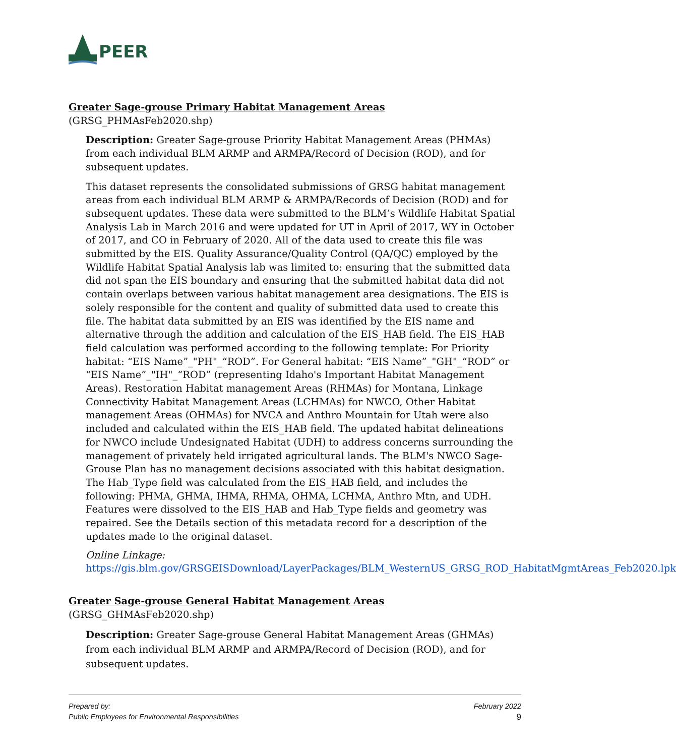PEER
Greater Sage-grouse Primary Habitat Management Areas
(GRSG_PHMAsFeb2020.shp)
Description: Greater Sage-grouse Priority Habitat Management Areas (PHMAs) from each individual BLM ARMP and ARMPA/Record of Decision (ROD), and for subsequent updates.
This dataset represents the consolidated submissions of GRSG habitat management areas from each individual BLM ARMP & ARMPA/Records of Decision (ROD) and for subsequent updates. These data were submitted to the BLM’s Wildlife Habitat Spatial Analysis Lab in March 2016 and were updated for UT in April of 2017, WY in October of 2017, and CO in February of 2020. All of the data used to create this file was submitted by the EIS. Quality Assurance/Quality Control (QA/QC) employed by the Wildlife Habitat Spatial Analysis lab was limited to: ensuring that the submitted data did not span the EIS boundary and ensuring that the submitted habitat data did not contain overlaps between various habitat management area designations. The EIS is solely responsible for the content and quality of submitted data used to create this file. The habitat data submitted by an EIS was identified by the EIS name and alternative through the addition and calculation of the EIS_HAB field. The EIS_HAB field calculation was performed according to the following template: For Priority habitat: “EIS Name”_"PH"_“ROD”. For General habitat: “EIS Name”_"GH"_“ROD” or “EIS Name”_"IH"_“ROD” (representing Idaho's Important Habitat Management Areas). Restoration Habitat management Areas (RHMAs) for Montana, Linkage Connectivity Habitat Management Areas (LCHMAs) for NWCO, Other Habitat management Areas (OHMAs) for NVCA and Anthro Mountain for Utah were also included and calculated within the EIS_HAB field. The updated habitat delineations for NWCO include Undesignated Habitat (UDH) to address concerns surrounding the management of privately held irrigated agricultural lands. The BLM's NWCO Sage-Grouse Plan has no management decisions associated with this habitat designation. The Hab_Type field was calculated from the EIS_HAB field, and includes the following: PHMA, GHMA, IHMA, RHMA, OHMA, LCHMA, Anthro Mtn, and UDH. Features were dissolved to the EIS_HAB and Hab_Type fields and geometry was repaired. See the Details section of this metadata record for a description of the updates made to the original dataset.
Online Linkage:
https://gis.blm.gov/GRSGEISDownload/LayerPackages/BLM_WesternUS_GRSG_ROD_HabitatMgmtAreas_Feb2020.lpk
Greater Sage-grouse General Habitat Management Areas
(GRSG_GHMAsFeb2020.shp)
Description: Greater Sage-grouse General Habitat Management Areas (GHMAs) from each individual BLM ARMP and ARMPA/Record of Decision (ROD), and for subsequent updates.
Prepared by:
Public Employees for Environmental Responsibilities
February 2022
9